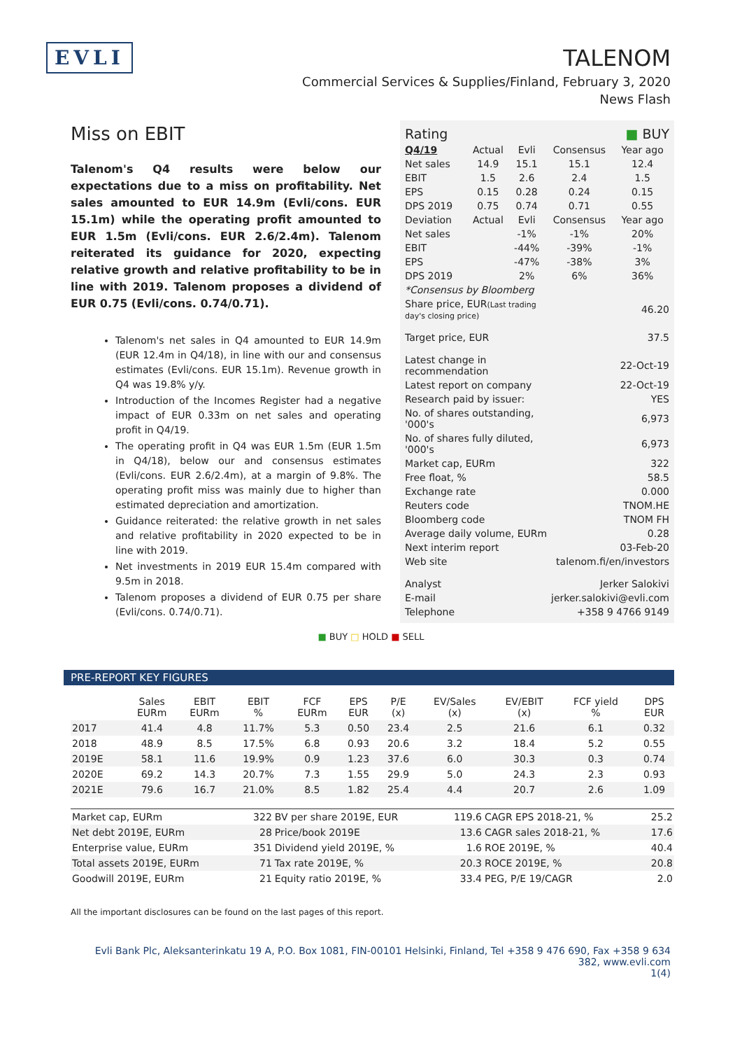EVLI
TALENOM
Commercial Services & Supplies/Finland, February 3, 2020
News Flash
Miss on EBIT
Talenom's Q4 results were below our expectations due to a miss on profitability. Net sales amounted to EUR 14.9m (Evli/cons. EUR 15.1m) while the operating profit amounted to EUR 1.5m (Evli/cons. EUR 2.6/2.4m). Talenom reiterated its guidance for 2020, expecting relative growth and relative profitability to be in line with 2019. Talenom proposes a dividend of EUR 0.75 (Evli/cons. 0.74/0.71).
Talenom's net sales in Q4 amounted to EUR 14.9m (EUR 12.4m in Q4/18), in line with our and consensus estimates (Evli/cons. EUR 15.1m). Revenue growth in Q4 was 19.8% y/y.
Introduction of the Incomes Register had a negative impact of EUR 0.33m on net sales and operating profit in Q4/19.
The operating profit in Q4 was EUR 1.5m (EUR 1.5m in Q4/18), below our and consensus estimates (Evli/cons. EUR 2.6/2.4m), at a margin of 9.8%. The operating profit miss was mainly due to higher than estimated depreciation and amortization.
Guidance reiterated: the relative growth in net sales and relative profitability in 2020 expected to be in line with 2019.
Net investments in 2019 EUR 15.4m compared with 9.5m in 2018.
Talenom proposes a dividend of EUR 0.75 per share (Evli/cons. 0.74/0.71).
| Rating | ■ BUY |
| Q4/19 | Actual | Evli | Consensus | Year ago |
| Net sales | 14.9 | 15.1 | 15.1 | 12.4 |
| EBIT | 1.5 | 2.6 | 2.4 | 1.5 |
| EPS | 0.15 | 0.28 | 0.24 | 0.15 |
| DPS 2019 | 0.75 | 0.74 | 0.71 | 0.55 |
| Deviation | Actual | Evli | Consensus | Year ago |
| Net sales | | -1% | -1% | 20% |
| EBIT | | -44% | -39% | -1% |
| EPS | | -47% | -38% | 3% |
| DPS 2019 | | 2% | 6% | 36% |
| *Consensus by Bloomberg | | | | |
| Share price, EUR (Last trading day's closing price) | 46.20 |
| Target price, EUR | 37.5 |
| Latest change in recommendation | 22-Oct-19 |
| Latest report on company | 22-Oct-19 |
| Research paid by issuer: | YES |
| No. of shares outstanding, '000's | 6,973 |
| No. of shares fully diluted, '000's | 6,973 |
| Market cap, EURm | 322 |
| Free float, % | 58.5 |
| Exchange rate | 0.000 |
| Reuters code | TNOM.HE |
| Bloomberg code | TNOM FH |
| Average daily volume, EURm | 0.28 |
| Next interim report | 03-Feb-20 |
| Web site | talenom.fi/en/investors |
| Analyst | Jerker Salokivi |
| E-mail | jerker.salokivi@evli.com |
| Telephone | +358 9 4766 9149 |
■ BUY □ HOLD ■ SELL
PRE-REPORT KEY FIGURES
| | Sales EURm | EBIT EURm | EBIT % | FCF EURm | EPS EUR | P/E (x) | EV/Sales (x) | EV/EBIT (x) | FCF yield % | DPS EUR |
| --- | --- | --- | --- | --- | --- | --- | --- | --- | --- | --- |
| 2017 | 41.4 | 4.8 | 11.7% | 5.3 | 0.50 | 23.4 | 2.5 | 21.6 | 6.1 | 0.32 |
| 2018 | 48.9 | 8.5 | 17.5% | 6.8 | 0.93 | 20.6 | 3.2 | 18.4 | 5.2 | 0.55 |
| 2019E | 58.1 | 11.6 | 19.9% | 0.9 | 1.23 | 37.6 | 6.0 | 30.3 | 0.3 | 0.74 |
| 2020E | 69.2 | 14.3 | 20.7% | 7.3 | 1.55 | 29.9 | 5.0 | 24.3 | 2.3 | 0.93 |
| 2021E | 79.6 | 16.7 | 21.0% | 8.5 | 1.82 | 25.4 | 4.4 | 20.7 | 2.6 | 1.09 |
| Market cap, EURm | 322 | BV per share 2019E, EUR | 119.6 | CAGR EPS 2018-21, % | 25.2 |
| Net debt 2019E, EURm | 28 | Price/book 2019E | 13.6 | CAGR sales 2018-21, % | 17.6 |
| Enterprise value, EURm | 351 | Dividend yield 2019E, % | 1.6 | ROE 2019E, % | 40.4 |
| Total assets 2019E, EURm | 71 | Tax rate 2019E, % | 20.3 | ROCE 2019E, % | 20.8 |
| Goodwill 2019E, EURm | 21 | Equity ratio 2019E, % | 33.4 | PEG, P/E 19/CAGR | 2.0 |
All the important disclosures can be found on the last pages of this report.
Evli Bank Plc, Aleksanterinkatu 19 A, P.O. Box 1081, FIN-00101 Helsinki, Finland, Tel +358 9 476 690, Fax +358 9 634 382, www.evli.com
1(4)